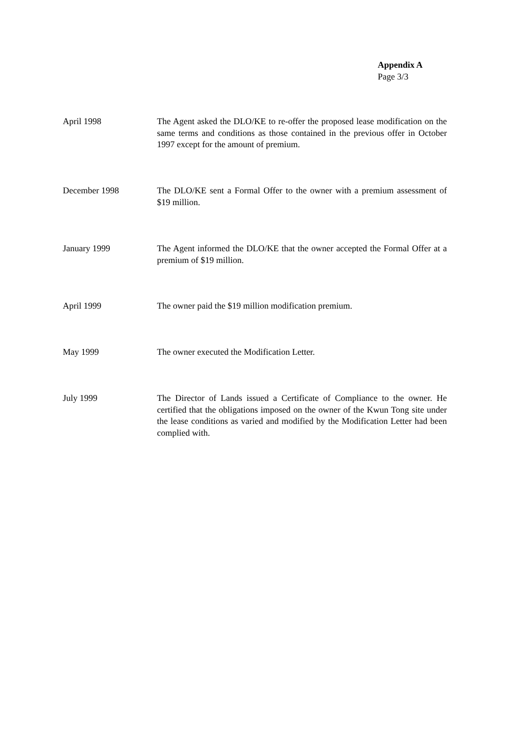Appendix A
Page 3/3
April 1998 The Agent asked the DLO/KE to re-offer the proposed lease modification on the same terms and conditions as those contained in the previous offer in October 1997 except for the amount of premium.
December 1998 The DLO/KE sent a Formal Offer to the owner with a premium assessment of $19 million.
January 1999 The Agent informed the DLO/KE that the owner accepted the Formal Offer at a premium of $19 million.
April 1999 The owner paid the $19 million modification premium.
May 1999 The owner executed the Modification Letter.
July 1999 The Director of Lands issued a Certificate of Compliance to the owner. He certified that the obligations imposed on the owner of the Kwun Tong site under the lease conditions as varied and modified by the Modification Letter had been complied with.